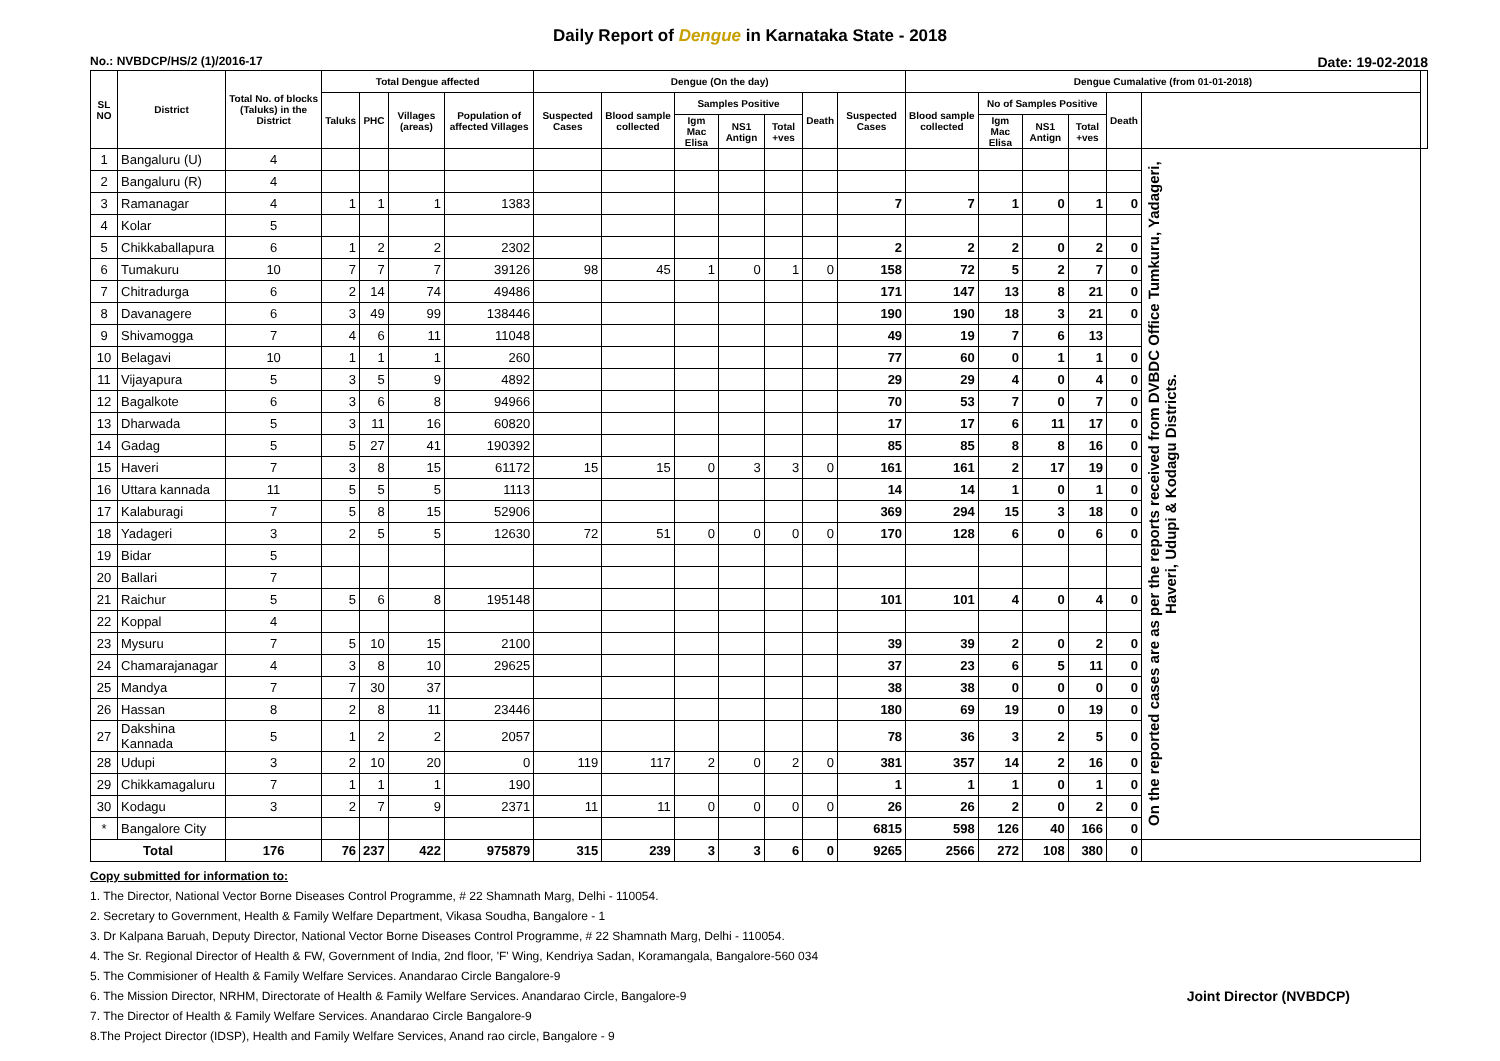Daily Report of Dengue in Karnataka State - 2018
No.: NVBDCP/HS/2 (1)/2016-17 Date: 19-02-2018
| SL NO | District | Total No. of blocks (Taluks) in the District | Total Dengue affected | | | | Dengue (On the day) | | | | | | | Dengue Cumalative (from 01-01-2018) | | | | | | |
| --- | --- | --- | --- | --- | --- | --- | --- | --- | --- | --- | --- | --- | --- | --- | --- | --- | --- | --- | --- | --- |
| | | | Taluks | PHC | Villages (areas) | Population of affected Villages | Suspected Cases | Blood sample collected | Samples Positive | | | Death | Suspected Cases | Blood sample collected | No of Samples Positive | | | Death | | |
| | | | | | | | | | Igm Mac Elisa | NS1 Antign | Total +ves | | | | Igm Mac Elisa | NS1 Antign | Total +ves | | | |
| 1 | Bangaluru (U) | 4 | | | | | | | | | | | | | | | | | On the reported cases are as per the reports received from DVBDC Office Tumkuru, Yadageri, Haveri, Udupi & Kodagu Districts. | |
| 2 | Bangaluru (R) | 4 | | | | | | | | | | | | | | | | | | |
| 3 | Ramanagar | 4 | 1 | 1 | 1 | 1383 | | | | | | | 7 | 7 | 1 | 0 | 1 | 0 | | |
| 4 | Kolar | 5 | | | | | | | | | | | | | | | | | | |
| 5 | Chikkaballapura | 6 | 1 | 2 | 2 | 2302 | | | | | | | 2 | 2 | 2 | 0 | 2 | 0 | | |
| 6 | Tumakuru | 10 | 7 | 7 | 7 | 39126 | 98 | 45 | 1 | 0 | 1 | 0 | 158 | 72 | 5 | 2 | 7 | 0 | | |
| 7 | Chitradurga | 6 | 2 | 14 | 74 | 49486 | | | | | | | 171 | 147 | 13 | 8 | 21 | 0 | | |
| 8 | Davanagere | 6 | 3 | 49 | 99 | 138446 | | | | | | | 190 | 190 | 18 | 3 | 21 | 0 | | |
| 9 | Shivamogga | 7 | 4 | 6 | 11 | 11048 | | | | | | | 49 | 19 | 7 | 6 | 13 | | | |
| 10 | Belagavi | 10 | 1 | 1 | 1 | 260 | | | | | | | 77 | 60 | 0 | 1 | 1 | 0 | | |
| 11 | Vijayapura | 5 | 3 | 5 | 9 | 4892 | | | | | | | 29 | 29 | 4 | 0 | 4 | 0 | | |
| 12 | Bagalkote | 6 | 3 | 6 | 8 | 94966 | | | | | | | 70 | 53 | 7 | 0 | 7 | 0 | | |
| 13 | Dharwada | 5 | 3 | 11 | 16 | 60820 | | | | | | | 17 | 17 | 6 | 11 | 17 | 0 | | |
| 14 | Gadag | 5 | 5 | 27 | 41 | 190392 | | | | | | | 85 | 85 | 8 | 8 | 16 | 0 | | |
| 15 | Haveri | 7 | 3 | 8 | 15 | 61172 | 15 | 15 | 0 | 3 | 3 | 0 | 161 | 161 | 2 | 17 | 19 | 0 | | |
| 16 | Uttara kannada | 11 | 5 | 5 | 5 | 1113 | | | | | | | 14 | 14 | 1 | 0 | 1 | 0 | | |
| 17 | Kalaburagi | 7 | 5 | 8 | 15 | 52906 | | | | | | | 369 | 294 | 15 | 3 | 18 | 0 | | |
| 18 | Yadageri | 3 | 2 | 5 | 5 | 12630 | 72 | 51 | 0 | 0 | 0 | 0 | 170 | 128 | 6 | 0 | 6 | 0 | | |
| 19 | Bidar | 5 | | | | | | | | | | | | | | | | | | |
| 20 | Ballari | 7 | | | | | | | | | | | | | | | | | | |
| 21 | Raichur | 5 | 5 | 6 | 8 | 195148 | | | | | | | 101 | 101 | 4 | 0 | 4 | 0 | | |
| 22 | Koppal | 4 | | | | | | | | | | | | | | | | | | |
| 23 | Mysuru | 7 | 5 | 10 | 15 | 2100 | | | | | | | 39 | 39 | 2 | 0 | 2 | 0 | | |
| 24 | Chamarajanagar | 4 | 3 | 8 | 10 | 29625 | | | | | | | 37 | 23 | 6 | 5 | 11 | 0 | | |
| 25 | Mandya | 7 | 7 | 30 | 37 | | | | | | | | 38 | 38 | 0 | 0 | 0 | 0 | | |
| 26 | Hassan | 8 | 2 | 8 | 11 | 23446 | | | | | | | 180 | 69 | 19 | 0 | 19 | 0 | | |
| 27 | Dakshina Kannada | 5 | 1 | 2 | 2 | 2057 | | | | | | | 78 | 36 | 3 | 2 | 5 | 0 | | |
| 28 | Udupi | 3 | 2 | 10 | 20 | 0 | 119 | 117 | 2 | 0 | 2 | 0 | 381 | 357 | 14 | 2 | 16 | 0 | | |
| 29 | Chikkamagaluru | 7 | 1 | 1 | 1 | 190 | | | | | | | 1 | 1 | 1 | 0 | 1 | 0 | | |
| 30 | Kodagu | 3 | 2 | 7 | 9 | 2371 | 11 | 11 | 0 | 0 | 0 | 0 | 26 | 26 | 2 | 0 | 2 | 0 | | |
| * | Bangalore City | | | | | | | | | | | | 6815 | 598 | 126 | 40 | 166 | 0 | | |
| Total | | 176 | 76 | 237 | 422 | 975879 | 315 | 239 | 3 | 3 | 6 | 0 | 9265 | 2566 | 272 | 108 | 380 | 0 | | |
Copy submitted for information to:
1. The Director, National Vector Borne Diseases Control Programme, # 22 Shamnath Marg, Delhi - 110054.
2. Secretary to Government, Health & Family Welfare Department, Vikasa Soudha, Bangalore - 1
3. Dr Kalpana Baruah, Deputy Director, National Vector Borne Diseases Control Programme, # 22 Shamnath Marg, Delhi - 110054.
4. The Sr. Regional Director of Health & FW, Government of India, 2nd floor, 'F' Wing, Kendriya Sadan, Koramangala, Bangalore-560 034
5. The Commisioner of Health & Family Welfare Services. Anandarao Circle Bangalore-9
6. The Mission Director, NRHM, Directorate of Health & Family Welfare Services. Anandarao Circle, Bangalore-9 Joint Director (NVBDCP)
7. The Director of Health & Family Welfare Services. Anandarao Circle Bangalore-9
8.The Project Director (IDSP), Health and Family Welfare Services, Anand rao circle, Bangalore - 9